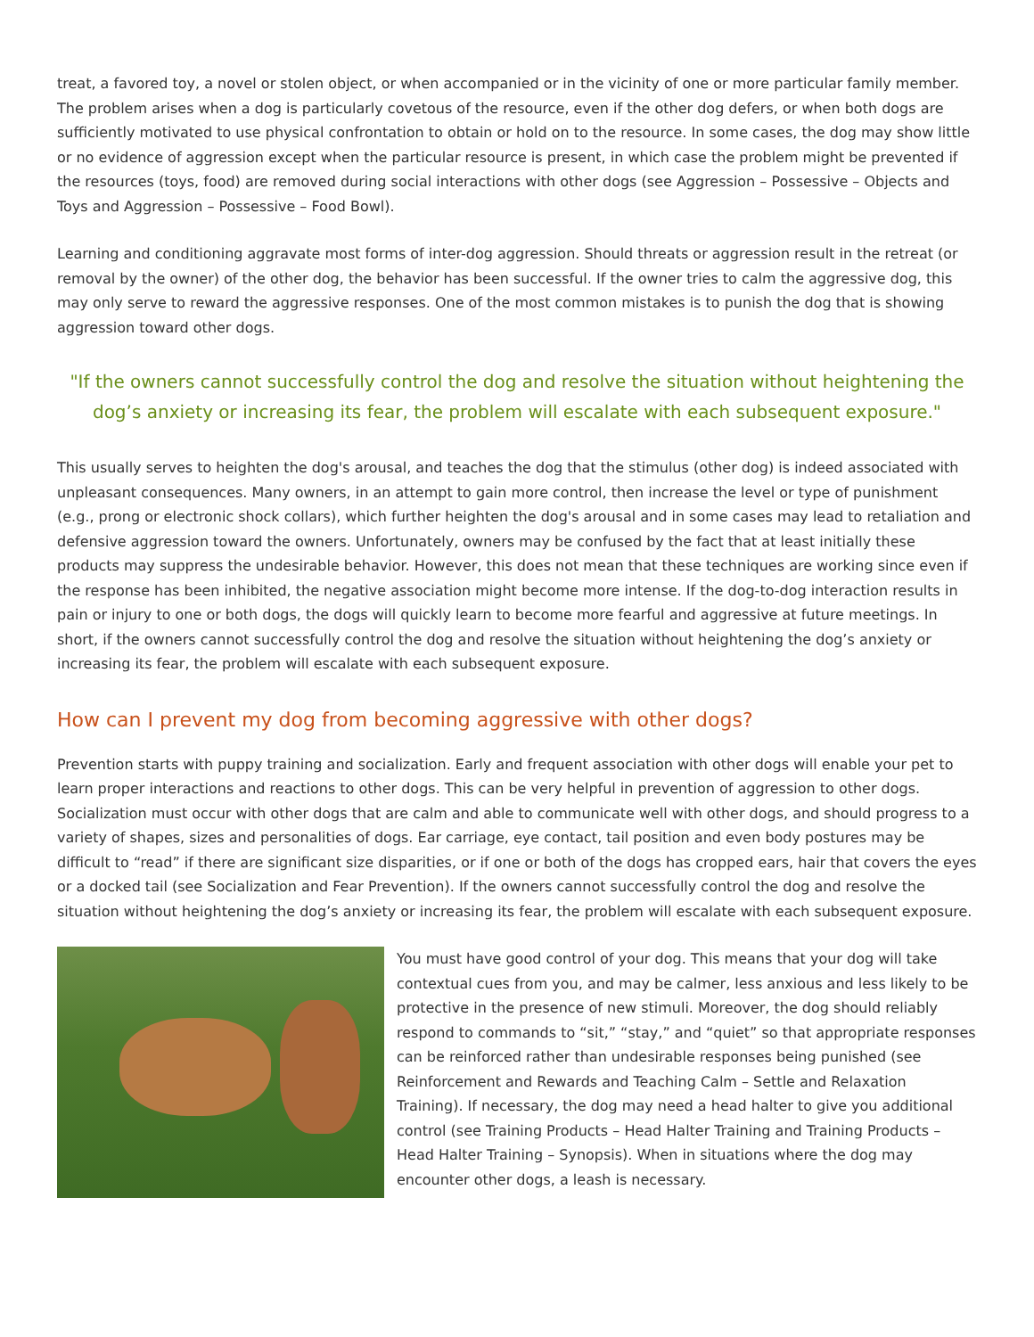treat, a favored toy, a novel or stolen object, or when accompanied or in the vicinity of one or more particular family member. The problem arises when a dog is particularly covetous of the resource, even if the other dog defers, or when both dogs are sufficiently motivated to use physical confrontation to obtain or hold on to the resource. In some cases, the dog may show little or no evidence of aggression except when the particular resource is present, in which case the problem might be prevented if the resources (toys, food) are removed during social interactions with other dogs (see Aggression – Possessive – Objects and Toys and Aggression – Possessive – Food Bowl).
Learning and conditioning aggravate most forms of inter-dog aggression. Should threats or aggression result in the retreat (or removal by the owner) of the other dog, the behavior has been successful. If the owner tries to calm the aggressive dog, this may only serve to reward the aggressive responses. One of the most common mistakes is to punish the dog that is showing aggression toward other dogs.
"If the owners cannot successfully control the dog and resolve the situation without heightening the dog’s anxiety or increasing its fear, the problem will escalate with each subsequent exposure."
This usually serves to heighten the dog's arousal, and teaches the dog that the stimulus (other dog) is indeed associated with unpleasant consequences. Many owners, in an attempt to gain more control, then increase the level or type of punishment (e.g., prong or electronic shock collars), which further heighten the dog's arousal and in some cases may lead to retaliation and defensive aggression toward the owners. Unfortunately, owners may be confused by the fact that at least initially these products may suppress the undesirable behavior. However, this does not mean that these techniques are working since even if the response has been inhibited, the negative association might become more intense. If the dog-to-dog interaction results in pain or injury to one or both dogs, the dogs will quickly learn to become more fearful and aggressive at future meetings. In short, if the owners cannot successfully control the dog and resolve the situation without heightening the dog’s anxiety or increasing its fear, the problem will escalate with each subsequent exposure.
How can I prevent my dog from becoming aggressive with other dogs?
Prevention starts with puppy training and socialization. Early and frequent association with other dogs will enable your pet to learn proper interactions and reactions to other dogs. This can be very helpful in prevention of aggression to other dogs. Socialization must occur with other dogs that are calm and able to communicate well with other dogs, and should progress to a variety of shapes, sizes and personalities of dogs. Ear carriage, eye contact, tail position and even body postures may be difficult to “read” if there are significant size disparities, or if one or both of the dogs has cropped ears, hair that covers the eyes or a docked tail (see Socialization and Fear Prevention). If the owners cannot successfully control the dog and resolve the situation without heightening the dog’s anxiety or increasing its fear, the problem will escalate with each subsequent exposure.
You must have good control of your dog. This means that your dog will take contextual cues from you, and may be calmer, less anxious and less likely to be protective in the presence of new stimuli. Moreover, the dog should reliably respond to commands to “sit,” “stay,” and “quiet” so that appropriate responses can be reinforced rather than undesirable responses being punished (see Reinforcement and Rewards and Teaching Calm – Settle and Relaxation Training). If necessary, the dog may need a head halter to give you additional control (see Training Products – Head Halter Training and Training Products – Head Halter Training – Synopsis). When in situations where the dog may encounter other dogs, a leash is necessary.